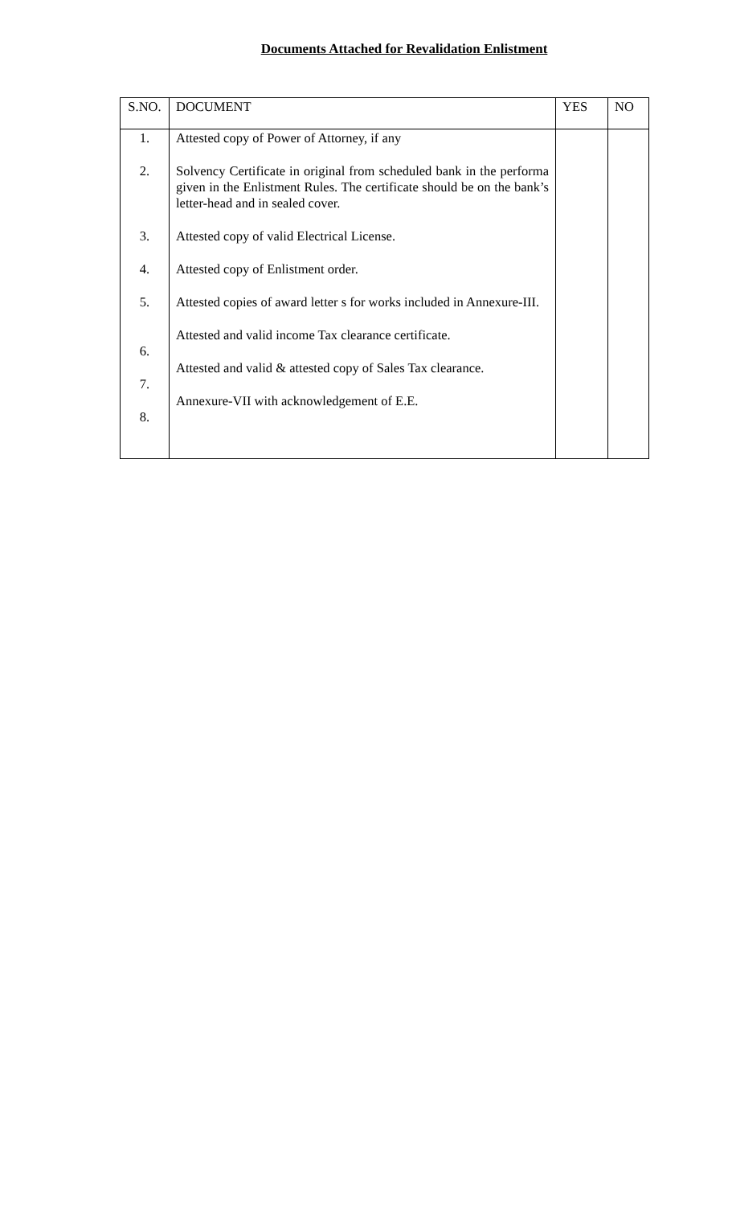Documents Attached for Revalidation Enlistment
| S.NO. | DOCUMENT | YES | NO |
| --- | --- | --- | --- |
| 1. 2. 3. 4. 5. 6. 7. 8. | Attested copy of Power of Attorney, if any Solvency Certificate in original from scheduled bank in the performa given in the Enlistment Rules. The certificate should be on the bank’s letter-head and in sealed cover. Attested copy of valid Electrical License. Attested copy of Enlistment order. Attested copies of award letter s for works included in Annexure-III. Attested and valid income Tax clearance certificate. Attested and valid & attested copy of Sales Tax clearance. Annexure-VII with acknowledgement of E.E. | | |